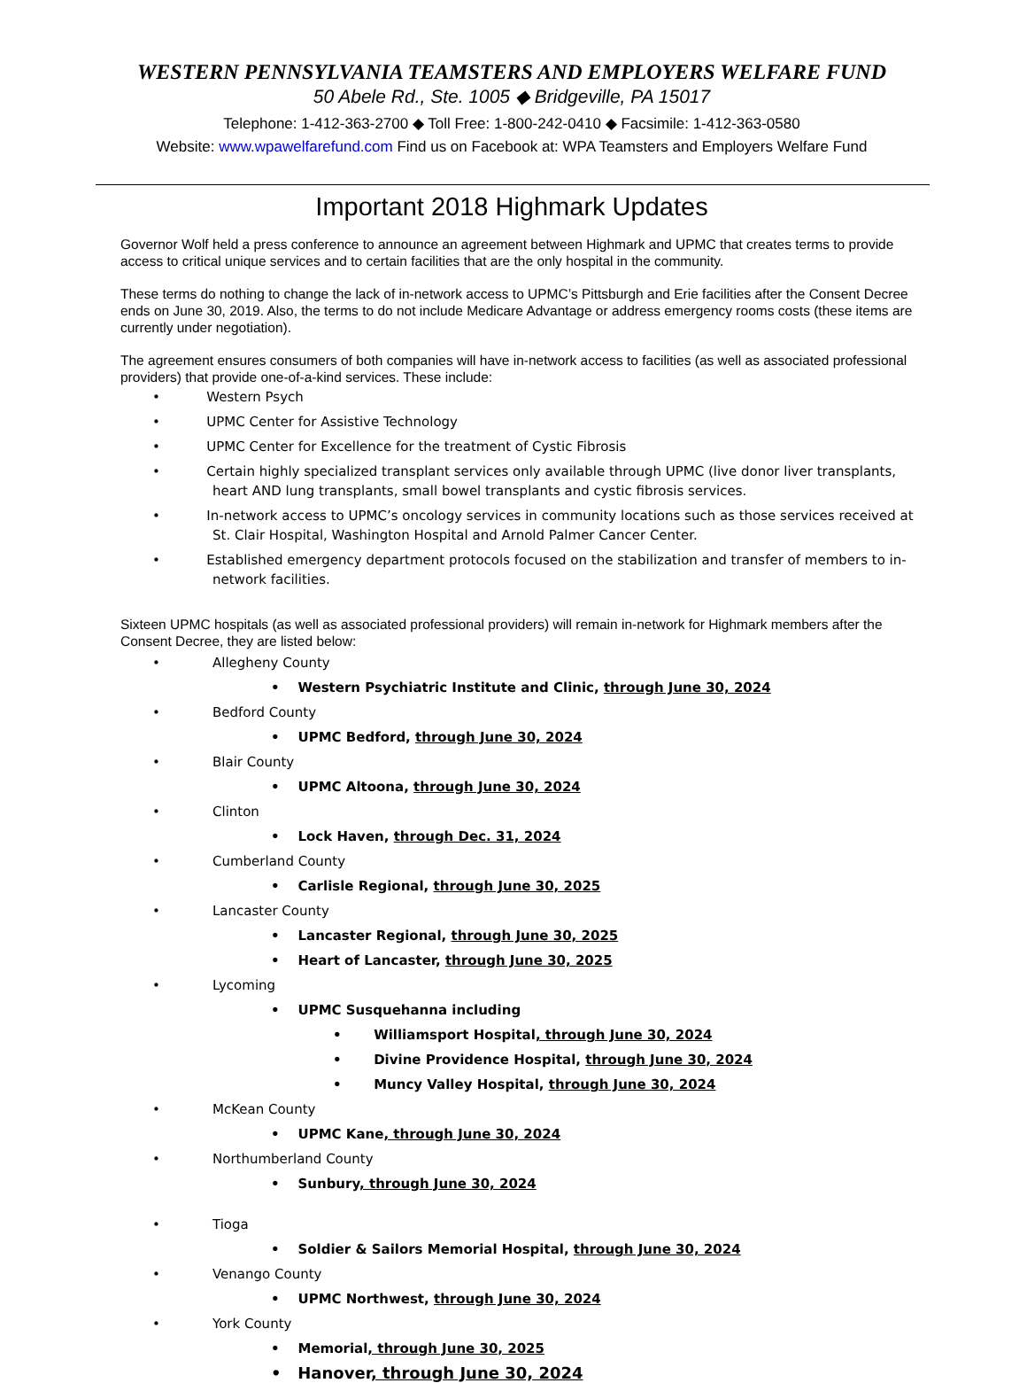WESTERN PENNSYLVANIA TEAMSTERS AND EMPLOYERS WELFARE FUND
50 Abele Rd., Ste. 1005 ◆ Bridgeville, PA 15017
Telephone: 1-412-363-2700 ◆ Toll Free: 1-800-242-0410 ◆ Facsimile: 1-412-363-0580
Website: www.wpawelfarefund.com Find us on Facebook at: WPA Teamsters and Employers Welfare Fund
Important 2018 Highmark Updates
Governor Wolf held a press conference to announce an agreement between Highmark and UPMC that creates terms to provide access to critical unique services and to certain facilities that are the only hospital in the community.
These terms do nothing to change the lack of in-network access to UPMC’s Pittsburgh and Erie facilities after the Consent Decree ends on June 30, 2019. Also, the terms to do not include Medicare Advantage or address emergency rooms costs (these items are currently under negotiation).
The agreement ensures consumers of both companies will have in-network access to facilities (as well as associated professional providers) that provide one-of-a-kind services. These include:
• Western Psych
• UPMC Center for Assistive Technology
• UPMC Center for Excellence for the treatment of Cystic Fibrosis
• Certain highly specialized transplant services only available through UPMC (live donor liver transplants, heart AND lung transplants, small bowel transplants and cystic fibrosis services.
• In-network access to UPMC’s oncology services in community locations such as those services received at St. Clair Hospital, Washington Hospital and Arnold Palmer Cancer Center.
• Established emergency department protocols focused on the stabilization and transfer of members to in-network facilities.
Sixteen UPMC hospitals (as well as associated professional providers) will remain in-network for Highmark members after the Consent Decree, they are listed below:
• Allegheny County
• Western Psychiatric Institute and Clinic, through June 30, 2024
• Bedford County
• UPMC Bedford, through June 30, 2024
• Blair County
• UPMC Altoona, through June 30, 2024
• Clinton
• Lock Haven, through Dec. 31, 2024
• Cumberland County
• Carlisle Regional, through June 30, 2025
• Lancaster County
• Lancaster Regional, through June 30, 2025
• Heart of Lancaster, through June 30, 2025
• Lycoming
• UPMC Susquehanna including
• Williamsport Hospital, through June 30, 2024
• Divine Providence Hospital, through June 30, 2024
• Muncy Valley Hospital, through June 30, 2024
• McKean County
• UPMC Kane, through June 30, 2024
• Northumberland County
• Sunbury, through June 30, 2024
• Tioga
• Soldier & Sailors Memorial Hospital, through June 30, 2024
• Venango County
• UPMC Northwest, through June 30, 2024
• York County
• Memorial, through June 30, 2025
• Hanover, through June 30, 2024